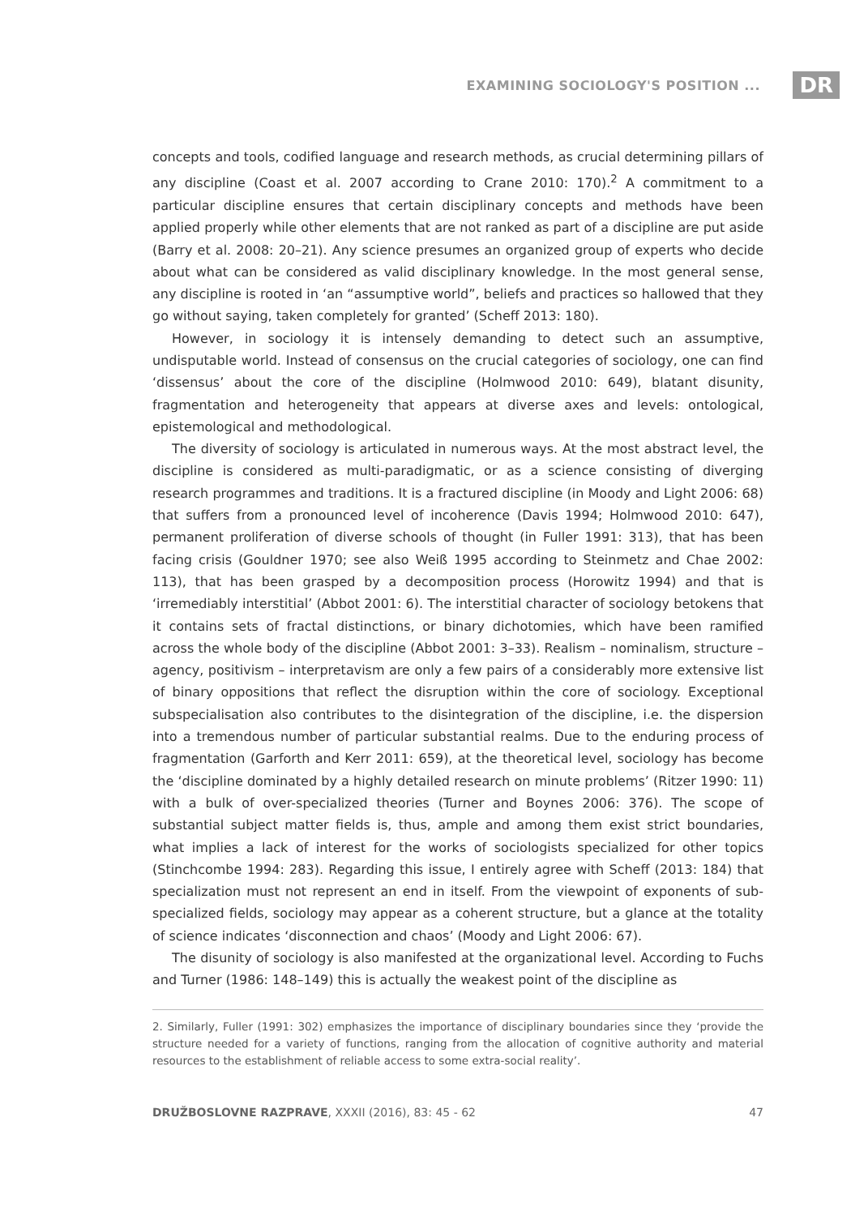EXAMINING SOCIOLOGY'S POSITION ... DR
concepts and tools, codified language and research methods, as crucial determining pillars of any discipline (Coast et al. 2007 according to Crane 2010: 170).<sup>2</sup> A commitment to a particular discipline ensures that certain disciplinary concepts and methods have been applied properly while other elements that are not ranked as part of a discipline are put aside (Barry et al. 2008: 20–21). Any science presumes an organized group of experts who decide about what can be considered as valid disciplinary knowledge. In the most general sense, any discipline is rooted in ‘an “assumptive world”, beliefs and practices so hallowed that they go without saying, taken completely for granted’ (Scheff 2013: 180).
However, in sociology it is intensely demanding to detect such an assumptive, undisputable world. Instead of consensus on the crucial categories of sociology, one can find ‘dissensus’ about the core of the discipline (Holmwood 2010: 649), blatant disunity, fragmentation and heterogeneity that appears at diverse axes and levels: ontological, epistemological and methodological.
The diversity of sociology is articulated in numerous ways. At the most abstract level, the discipline is considered as multi-paradigmatic, or as a science consisting of diverging research programmes and traditions. It is a fractured discipline (in Moody and Light 2006: 68) that suffers from a pronounced level of incoherence (Davis 1994; Holmwood 2010: 647), permanent proliferation of diverse schools of thought (in Fuller 1991: 313), that has been facing crisis (Gouldner 1970; see also Weiß 1995 according to Steinmetz and Chae 2002: 113), that has been grasped by a decomposition process (Horowitz 1994) and that is ‘irremediably interstitial’ (Abbot 2001: 6). The interstitial character of sociology betokens that it contains sets of fractal distinctions, or binary dichotomies, which have been ramified across the whole body of the discipline (Abbot 2001: 3–33). Realism – nominalism, structure – agency, positivism – interpretavism are only a few pairs of a considerably more extensive list of binary oppositions that reflect the disruption within the core of sociology. Exceptional subspecialisation also contributes to the disintegration of the discipline, i.e. the dispersion into a tremendous number of particular substantial realms. Due to the enduring process of fragmentation (Garforth and Kerr 2011: 659), at the theoretical level, sociology has become the ‘discipline dominated by a highly detailed research on minute problems’ (Ritzer 1990: 11) with a bulk of over-specialized theories (Turner and Boynes 2006: 376). The scope of substantial subject matter fields is, thus, ample and among them exist strict boundaries, what implies a lack of interest for the works of sociologists specialized for other topics (Stinchcombe 1994: 283). Regarding this issue, I entirely agree with Scheff (2013: 184) that specialization must not represent an end in itself. From the viewpoint of exponents of sub-specialized fields, sociology may appear as a coherent structure, but a glance at the totality of science indicates ‘disconnection and chaos’ (Moody and Light 2006: 67).
The disunity of sociology is also manifested at the organizational level. According to Fuchs and Turner (1986: 148–149) this is actually the weakest point of the discipline as
2. Similarly, Fuller (1991: 302) emphasizes the importance of disciplinary boundaries since they ‘provide the structure needed for a variety of functions, ranging from the allocation of cognitive authority and material resources to the establishment of reliable access to some extra-social reality’.
DRUŽBOSLOVNE RAZPRAVE, XXXII (2016), 83: 45 - 62 47